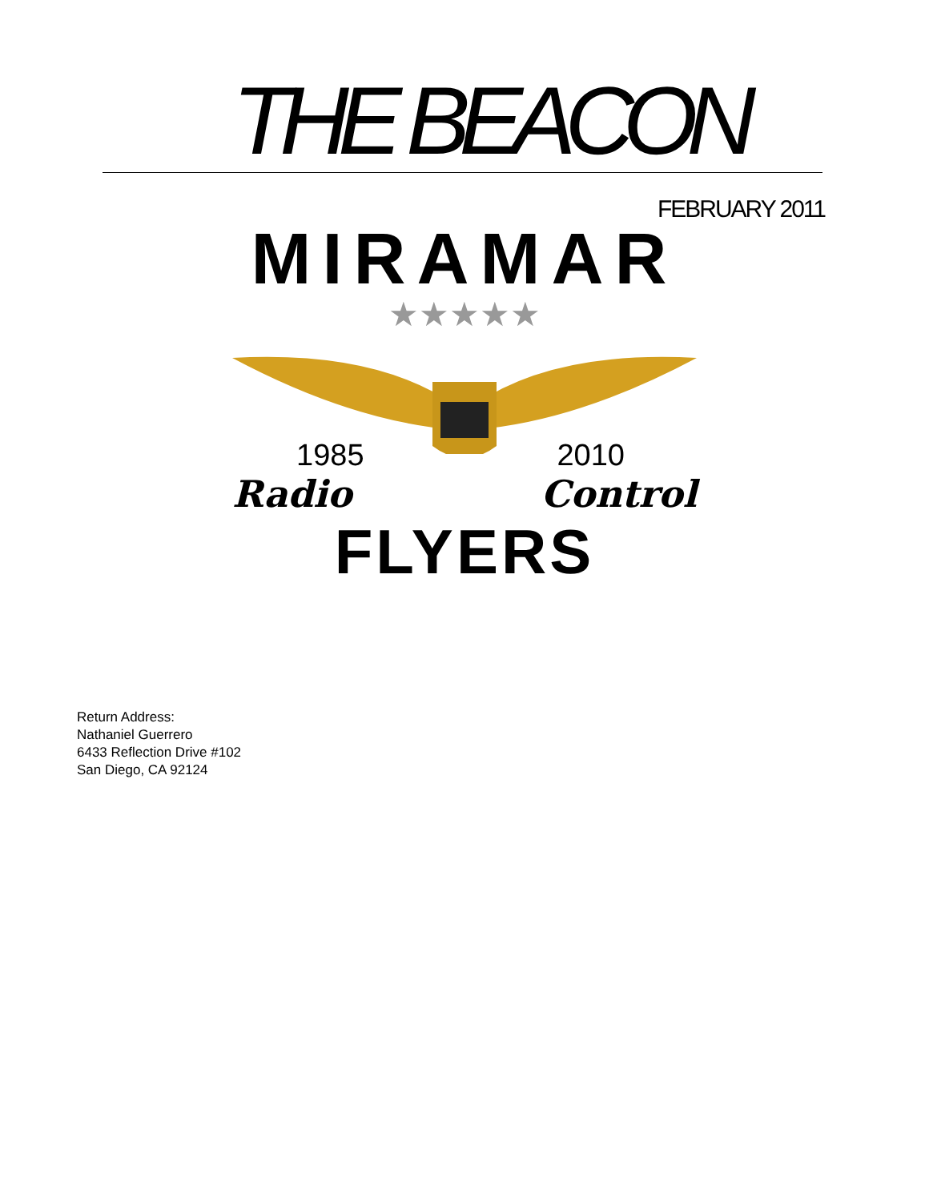THE BEACON
FEBRUARY 2011
MIRAMAR
★★★★★
1985 2010
Radio Control
FLYERS
Return Address:
Nathaniel Guerrero
6433 Reflection Drive #102
San Diego, CA 92124